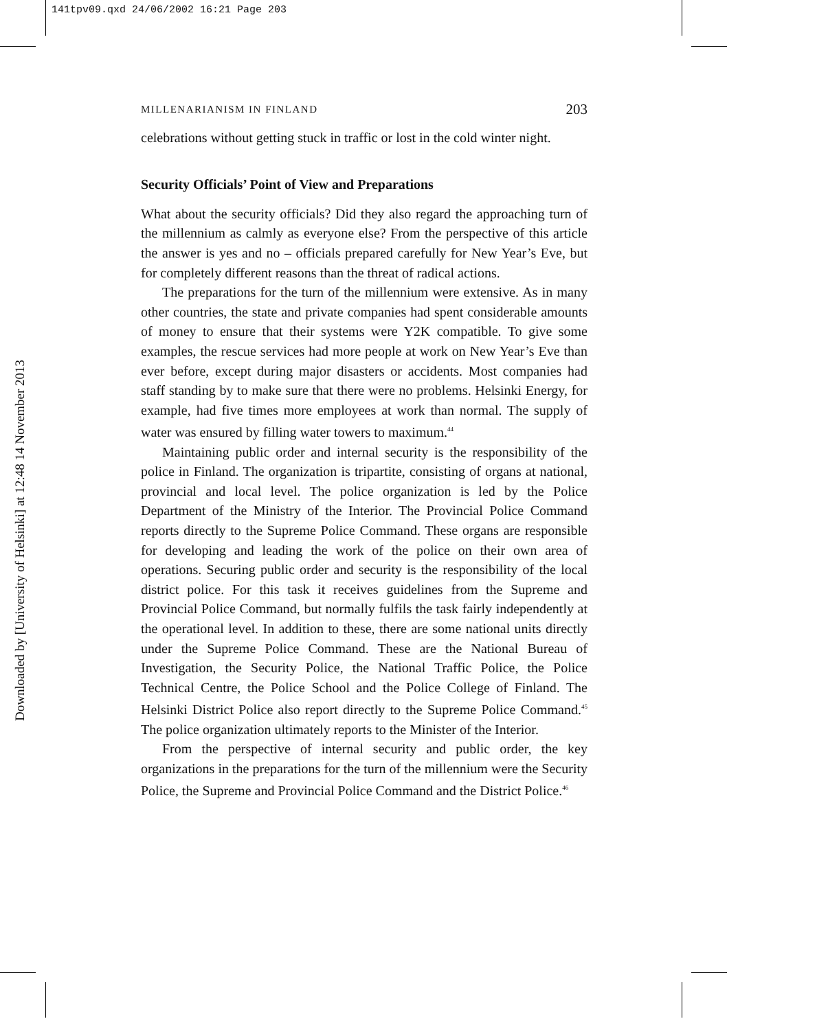141tpv09.qxd 24/06/2002 16:21 Page 203
Downloaded by [University of Helsinki] at 12:48 14 November 2013
MILLENARIANISM IN FINLAND 203
celebrations without getting stuck in traffic or lost in the cold winter night.
Security Officials’ Point of View and Preparations
What about the security officials? Did they also regard the approaching turn of the millennium as calmly as everyone else? From the perspective of this article the answer is yes and no – officials prepared carefully for New Year’s Eve, but for completely different reasons than the threat of radical actions.
The preparations for the turn of the millennium were extensive. As in many other countries, the state and private companies had spent considerable amounts of money to ensure that their systems were Y2K compatible. To give some examples, the rescue services had more people at work on New Year’s Eve than ever before, except during major disasters or accidents. Most companies had staff standing by to make sure that there were no problems. Helsinki Energy, for example, had five times more employees at work than normal. The supply of water was ensured by filling water towers to maximum.<sup>44</sup>
Maintaining public order and internal security is the responsibility of the police in Finland. The organization is tripartite, consisting of organs at national, provincial and local level. The police organization is led by the Police Department of the Ministry of the Interior. The Provincial Police Command reports directly to the Supreme Police Command. These organs are responsible for developing and leading the work of the police on their own area of operations. Securing public order and security is the responsibility of the local district police. For this task it receives guidelines from the Supreme and Provincial Police Command, but normally fulfils the task fairly independently at the operational level. In addition to these, there are some national units directly under the Supreme Police Command. These are the National Bureau of Investigation, the Security Police, the National Traffic Police, the Police Technical Centre, the Police School and the Police College of Finland. The Helsinki District Police also report directly to the Supreme Police Command.<sup>45</sup> The police organization ultimately reports to the Minister of the Interior.
From the perspective of internal security and public order, the key organizations in the preparations for the turn of the millennium were the Security Police, the Supreme and Provincial Police Command and the District Police.<sup>46</sup>